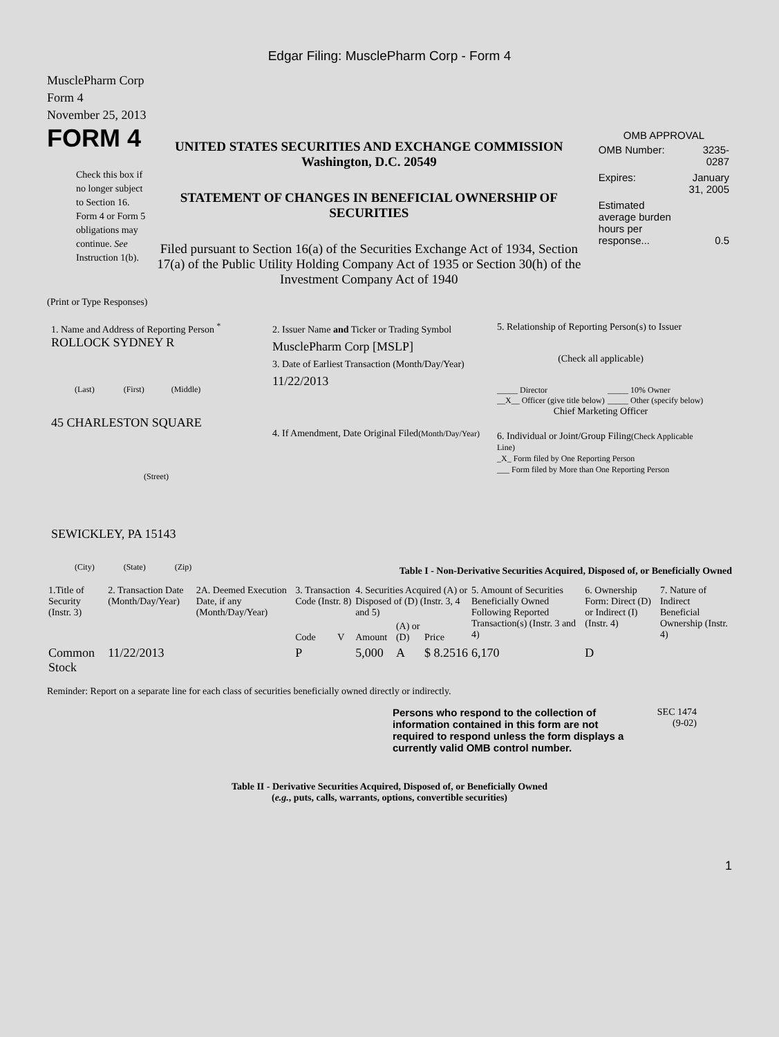Edgar Filing: MusclePharm Corp - Form 4
MusclePharm Corp
Form 4
November 25, 2013
FORM 4
Check this box if no longer subject to Section 16. Form 4 or Form 5 obligations may continue. See Instruction 1(b).
UNITED STATES SECURITIES AND EXCHANGE COMMISSION
Washington, D.C. 20549
STATEMENT OF CHANGES IN BENEFICIAL OWNERSHIP OF SECURITIES
Filed pursuant to Section 16(a) of the Securities Exchange Act of 1934, Section 17(a) of the Public Utility Holding Company Act of 1935 or Section 30(h) of the Investment Company Act of 1940
OMB APPROVAL
| OMB Number: | 3235-0287 |
| Expires: | January 31, 2005 |
| Estimated average burden hours per response... | 0.5 |
(Print or Type Responses)
1. Name and Address of Reporting Person <sup>*</sup>
ROLLOCK SYDNEY R
(Last) (First) (Middle)
45 CHARLESTON SQUARE
(Street)
SEWICKLEY, PA 15143
(City) (State) (Zip)
2. Issuer Name and Ticker or Trading Symbol
MusclePharm Corp [MSLP]
3. Date of Earliest Transaction (Month/Day/Year)
11/22/2013
4. If Amendment, Date Original Filed(Month/Day/Year)
5. Relationship of Reporting Person(s) to Issuer
(Check all applicable)
_____ Director
__X__ Officer (give title below)
_____ 10% Owner
_____ Other (specify below)
Chief Marketing Officer
6. Individual or Joint/Group Filing(Check Applicable Line)
_X_ Form filed by One Reporting Person
___ Form filed by More than One Reporting Person
Table I - Non-Derivative Securities Acquired, Disposed of, or Beneficially Owned
| 1.Title of Security (Instr. 3) | 2. Transaction Date (Month/Day/Year) | 2A. Deemed Execution Date, if any (Month/Day/Year) | 3. Transaction Code (Instr. 8) | | 4. Securities Acquired (A) or Disposed of (D) (Instr. 3, 4 and 5) | | | 5. Amount of Securities Beneficially Owned Following Reported Transaction(s) (Instr. 3 and 4) | 6. Ownership Form: Direct (D) or Indirect (I) (Instr. 4) | 7. Nature of Indirect Beneficial Ownership (Instr. 4) |
| --- | --- | --- | --- | --- | --- | --- | --- | --- | --- | --- |
| | | | Code | V | Amount | (A) or (D) | Price | | | |
| Common Stock | 11/22/2013 | | P | | 5,000 | A | $ 8.2516 | 6,170 | D | |
Reminder: Report on a separate line for each class of securities beneficially owned directly or indirectly.
Persons who respond to the collection of information contained in this form are not required to respond unless the form displays a currently valid OMB control number.
SEC 1474
(9-02)
Table II - Derivative Securities Acquired, Disposed of, or Beneficially Owned
(e.g., puts, calls, warrants, options, convertible securities)
1